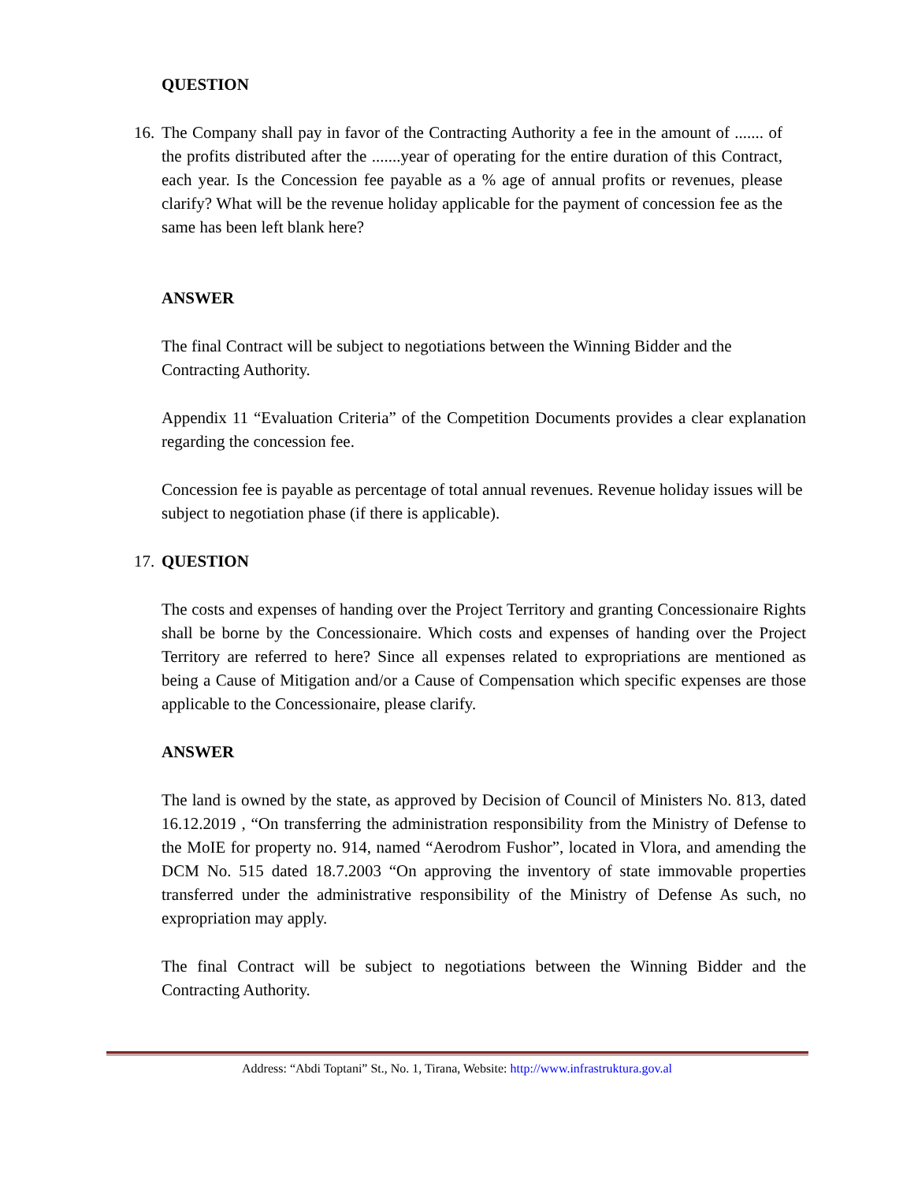QUESTION
16. The Company shall pay in favor of the Contracting Authority a fee in the amount of ....... of the profits distributed after the .......year of operating for the entire duration of this Contract, each year. Is the Concession fee payable as a % age of annual profits or revenues, please clarify? What will be the revenue holiday applicable for the payment of concession fee as the same has been left blank here?
ANSWER
The final Contract will be subject to negotiations between the Winning Bidder and the Contracting Authority.
Appendix 11 “Evaluation Criteria” of the Competition Documents provides a clear explanation regarding the concession fee.
Concession fee is payable as percentage of total annual revenues. Revenue holiday issues will be subject to negotiation phase (if there is applicable).
17. QUESTION
The costs and expenses of handing over the Project Territory and granting Concessionaire Rights shall be borne by the Concessionaire. Which costs and expenses of handing over the Project Territory are referred to here? Since all expenses related to expropriations are mentioned as being a Cause of Mitigation and/or a Cause of Compensation which specific expenses are those applicable to the Concessionaire, please clarify.
ANSWER
The land is owned by the state, as approved by Decision of Council of Ministers No. 813, dated 16.12.2019 , “On transferring the administration responsibility from the Ministry of Defense to the MoIE for property no. 914, named “Aerodrom Fushor”, located in Vlora, and amending the DCM No. 515 dated 18.7.2003 “On approving the inventory of state immovable properties transferred under the administrative responsibility of the Ministry of Defense As such, no expropriation may apply.
The final Contract will be subject to negotiations between the Winning Bidder and the Contracting Authority.
Address: “Abdi Toptani” St., No. 1, Tirana, Website: http://www.infrastruktura.gov.al